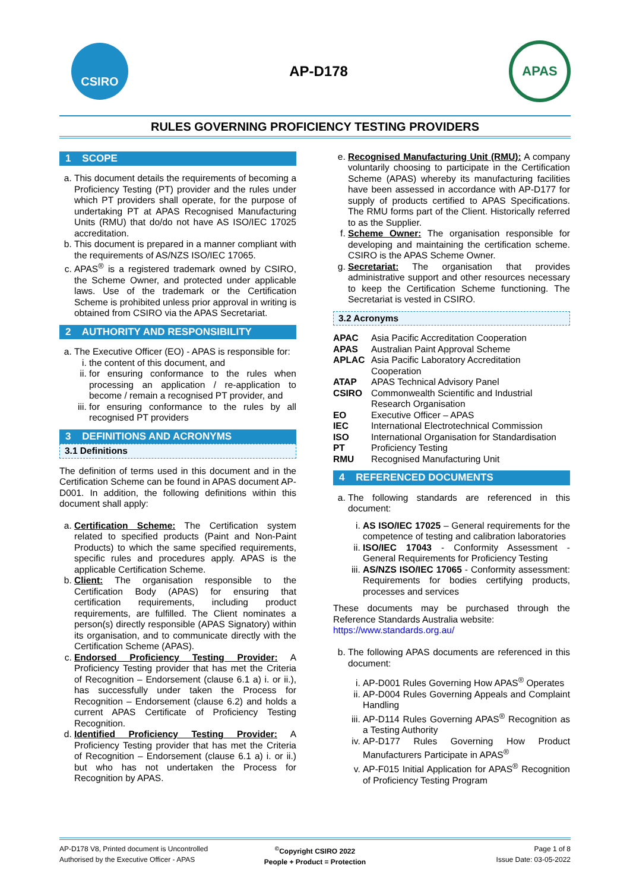CSIRO
AP-D178
APAS
RULES GOVERNING PROFICIENCY TESTING PROVIDERS
1 SCOPE
a. This document details the requirements of becoming a Proficiency Testing (PT) provider and the rules under which PT providers shall operate, for the purpose of undertaking PT at APAS Recognised Manufacturing Units (RMU) that do/do not have AS ISO/IEC 17025 accreditation.
b. This document is prepared in a manner compliant with the requirements of AS/NZS ISO/IEC 17065.
c. APAS<sup>®</sup> is a registered trademark owned by CSIRO, the Scheme Owner, and protected under applicable laws. Use of the trademark or the Certification Scheme is prohibited unless prior approval in writing is obtained from CSIRO via the APAS Secretariat.
2 AUTHORITY AND RESPONSIBILITY
a. The Executive Officer (EO) - APAS is responsible for:
i. the content of this document, and
ii. for ensuring conformance to the rules when processing an application / re-application to become / remain a recognised PT provider, and
iii. for ensuring conformance to the rules by all recognised PT providers
3 DEFINITIONS AND ACRONYMS
3.1 Definitions
The definition of terms used in this document and in the Certification Scheme can be found in APAS document AP-D001. In addition, the following definitions within this document shall apply:
a. Certification Scheme: The Certification system related to specified products (Paint and Non-Paint Products) to which the same specified requirements, specific rules and procedures apply. APAS is the applicable Certification Scheme.
b. Client: The organisation responsible to the Certification Body (APAS) for ensuring that certification requirements, including product requirements, are fulfilled. The Client nominates a person(s) directly responsible (APAS Signatory) within its organisation, and to communicate directly with the Certification Scheme (APAS).
c. Endorsed Proficiency Testing Provider: A Proficiency Testing provider that has met the Criteria of Recognition – Endorsement (clause 6.1 a) i. or ii.), has successfully under taken the Process for Recognition – Endorsement (clause 6.2) and holds a current APAS Certificate of Proficiency Testing Recognition.
d. Identified Proficiency Testing Provider: A Proficiency Testing provider that has met the Criteria of Recognition – Endorsement (clause 6.1 a) i. or ii.) but who has not undertaken the Process for Recognition by APAS.
e. Recognised Manufacturing Unit (RMU): A company voluntarily choosing to participate in the Certification Scheme (APAS) whereby its manufacturing facilities have been assessed in accordance with AP-D177 for supply of products certified to APAS Specifications. The RMU forms part of the Client. Historically referred to as the Supplier.
f. Scheme Owner: The organisation responsible for developing and maintaining the certification scheme. CSIRO is the APAS Scheme Owner.
g. Secretariat: The organisation that provides administrative support and other resources necessary to keep the Certification Scheme functioning. The Secretariat is vested in CSIRO.
3.2 Acronyms
APAC
Asia Pacific Accreditation Cooperation
APAS
Australian Paint Approval Scheme
APLAC
Asia Pacific Laboratory Accreditation Cooperation
ATAP
APAS Technical Advisory Panel
CSIRO
Commonwealth Scientific and Industrial Research Organisation
EO
Executive Officer – APAS
IEC
International Electrotechnical Commission
ISO
International Organisation for Standardisation
PT
Proficiency Testing
RMU
Recognised Manufacturing Unit
4 REFERENCED DOCUMENTS
a. The following standards are referenced in this document:
i. AS ISO/IEC 17025 – General requirements for the competence of testing and calibration laboratories
ii. ISO/IEC 17043 - Conformity Assessment - General Requirements for Proficiency Testing
iii. AS/NZS ISO/IEC 17065 - Conformity assessment: Requirements for bodies certifying products, processes and services
These documents may be purchased through the Reference Standards Australia website:
https://www.standards.org.au/
b. The following APAS documents are referenced in this document:
i. AP-D001 Rules Governing How APAS<sup>®</sup> Operates
ii. AP-D004 Rules Governing Appeals and Complaint Handling
iii. AP-D114 Rules Governing APAS<sup>®</sup> Recognition as a Testing Authority
iv. AP-D177 Rules Governing How Product Manufacturers Participate in APAS<sup>®</sup>
v. AP-F015 Initial Application for APAS<sup>®</sup> Recognition of Proficiency Testing Program
AP-D178 V8, Printed document is Uncontrolled
Authorised by the Executive Officer - APAS
<sup>©</sup>Copyright CSIRO 2022
People + Product = Protection
Page 1 of 8
Issue Date: 03-05-2022